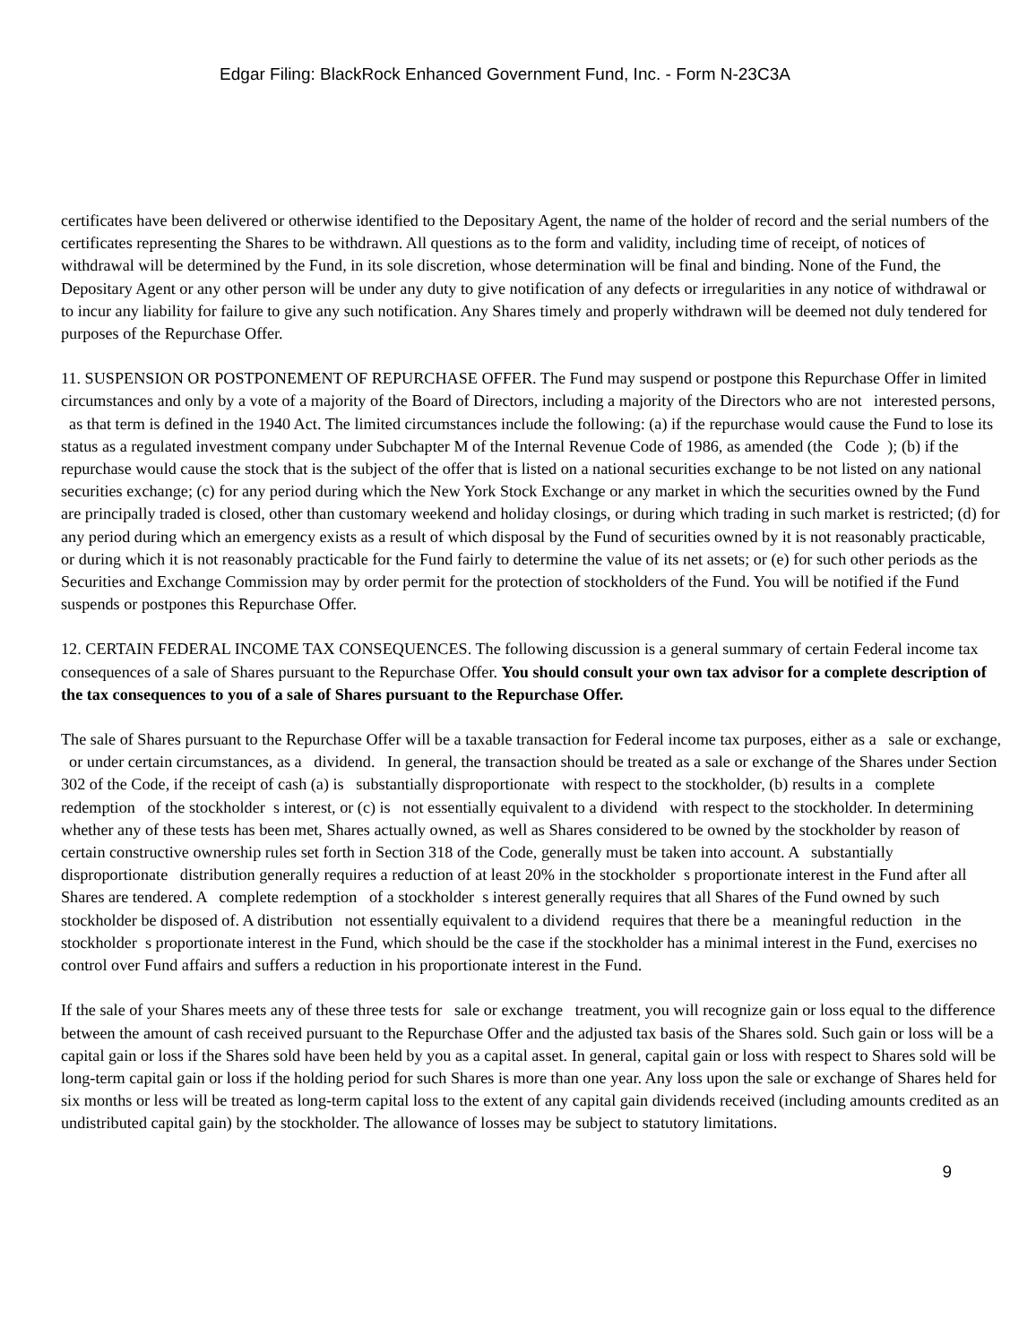Edgar Filing: BlackRock Enhanced Government Fund, Inc. - Form N-23C3A
certificates have been delivered or otherwise identified to the Depositary Agent, the name of the holder of record and the serial numbers of the certificates representing the Shares to be withdrawn. All questions as to the form and validity, including time of receipt, of notices of withdrawal will be determined by the Fund, in its sole discretion, whose determination will be final and binding. None of the Fund, the Depositary Agent or any other person will be under any duty to give notification of any defects or irregularities in any notice of withdrawal or to incur any liability for failure to give any such notification. Any Shares timely and properly withdrawn will be deemed not duly tendered for purposes of the Repurchase Offer.
11. SUSPENSION OR POSTPONEMENT OF REPURCHASE OFFER. The Fund may suspend or postpone this Repurchase Offer in limited circumstances and only by a vote of a majority of the Board of Directors, including a majority of the Directors who are not interested persons, as that term is defined in the 1940 Act. The limited circumstances include the following: (a) if the repurchase would cause the Fund to lose its status as a regulated investment company under Subchapter M of the Internal Revenue Code of 1986, as amended (the Code ); (b) if the repurchase would cause the stock that is the subject of the offer that is listed on a national securities exchange to be not listed on any national securities exchange; (c) for any period during which the New York Stock Exchange or any market in which the securities owned by the Fund are principally traded is closed, other than customary weekend and holiday closings, or during which trading in such market is restricted; (d) for any period during which an emergency exists as a result of which disposal by the Fund of securities owned by it is not reasonably practicable, or during which it is not reasonably practicable for the Fund fairly to determine the value of its net assets; or (e) for such other periods as the Securities and Exchange Commission may by order permit for the protection of stockholders of the Fund. You will be notified if the Fund suspends or postpones this Repurchase Offer.
12. CERTAIN FEDERAL INCOME TAX CONSEQUENCES. The following discussion is a general summary of certain Federal income tax consequences of a sale of Shares pursuant to the Repurchase Offer. You should consult your own tax advisor for a complete description of the tax consequences to you of a sale of Shares pursuant to the Repurchase Offer.
The sale of Shares pursuant to the Repurchase Offer will be a taxable transaction for Federal income tax purposes, either as a sale or exchange, or under certain circumstances, as a dividend. In general, the transaction should be treated as a sale or exchange of the Shares under Section 302 of the Code, if the receipt of cash (a) is substantially disproportionate with respect to the stockholder, (b) results in a complete redemption of the stockholder s interest, or (c) is not essentially equivalent to a dividend with respect to the stockholder. In determining whether any of these tests has been met, Shares actually owned, as well as Shares considered to be owned by the stockholder by reason of certain constructive ownership rules set forth in Section 318 of the Code, generally must be taken into account. A substantially disproportionate distribution generally requires a reduction of at least 20% in the stockholder s proportionate interest in the Fund after all Shares are tendered. A complete redemption of a stockholder s interest generally requires that all Shares of the Fund owned by such stockholder be disposed of. A distribution not essentially equivalent to a dividend requires that there be a meaningful reduction in the stockholder s proportionate interest in the Fund, which should be the case if the stockholder has a minimal interest in the Fund, exercises no control over Fund affairs and suffers a reduction in his proportionate interest in the Fund.
If the sale of your Shares meets any of these three tests for sale or exchange treatment, you will recognize gain or loss equal to the difference between the amount of cash received pursuant to the Repurchase Offer and the adjusted tax basis of the Shares sold. Such gain or loss will be a capital gain or loss if the Shares sold have been held by you as a capital asset. In general, capital gain or loss with respect to Shares sold will be long-term capital gain or loss if the holding period for such Shares is more than one year. Any loss upon the sale or exchange of Shares held for six months or less will be treated as long-term capital loss to the extent of any capital gain dividends received (including amounts credited as an undistributed capital gain) by the stockholder. The allowance of losses may be subject to statutory limitations.
9